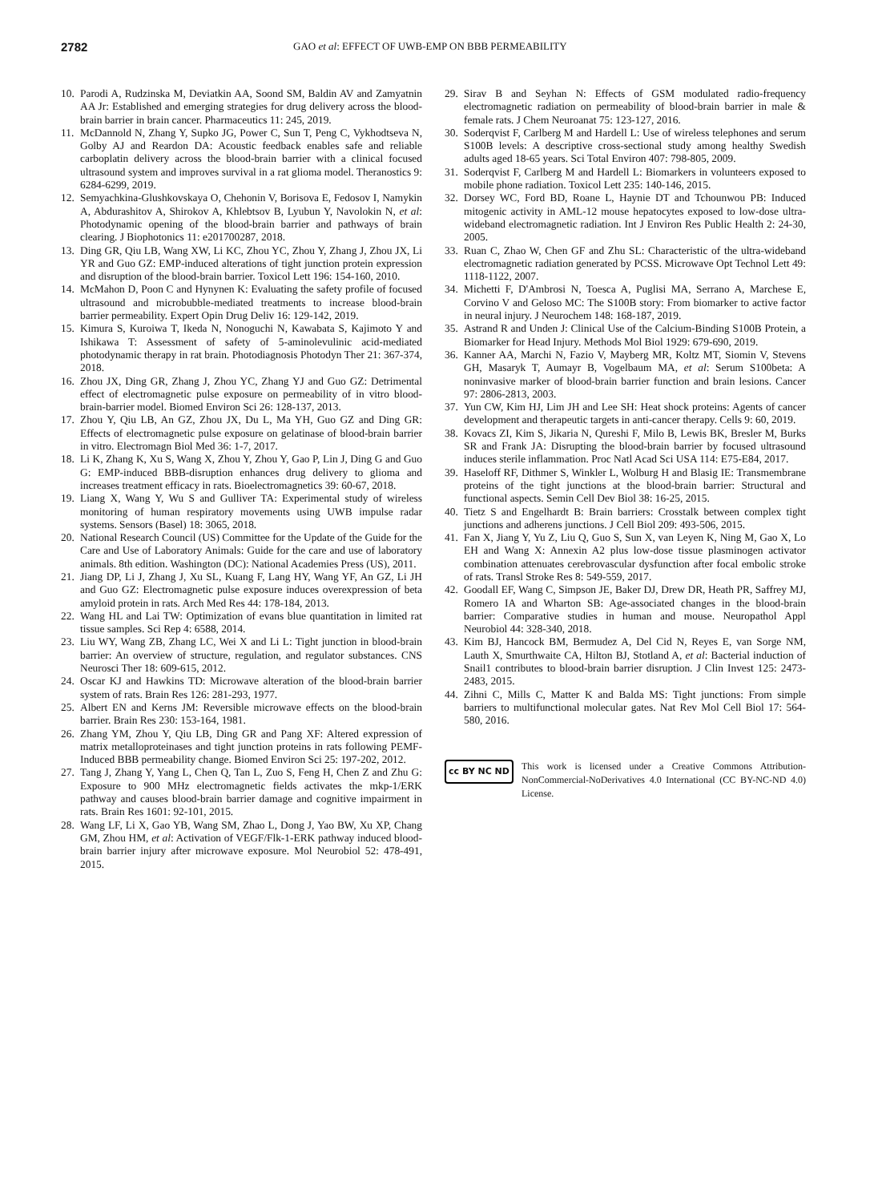2782
GAO et al: EFFECT OF UWB-EMP ON BBB PERMEABILITY
10. Parodi A, Rudzinska M, Deviatkin AA, Soond SM, Baldin AV and Zamyatnin AA Jr: Established and emerging strategies for drug delivery across the blood-brain barrier in brain cancer. Pharmaceutics 11: 245, 2019.
11. McDannold N, Zhang Y, Supko JG, Power C, Sun T, Peng C, Vykhodtseva N, Golby AJ and Reardon DA: Acoustic feedback enables safe and reliable carboplatin delivery across the blood-brain barrier with a clinical focused ultrasound system and improves survival in a rat glioma model. Theranostics 9: 6284-6299, 2019.
12. Semyachkina-Glushkovskaya O, Chehonin V, Borisova E, Fedosov I, Namykin A, Abdurashitov A, Shirokov A, Khlebtsov B, Lyubun Y, Navolokin N, et al: Photodynamic opening of the blood-brain barrier and pathways of brain clearing. J Biophotonics 11: e201700287, 2018.
13. Ding GR, Qiu LB, Wang XW, Li KC, Zhou YC, Zhou Y, Zhang J, Zhou JX, Li YR and Guo GZ: EMP-induced alterations of tight junction protein expression and disruption of the blood-brain barrier. Toxicol Lett 196: 154-160, 2010.
14. McMahon D, Poon C and Hynynen K: Evaluating the safety profile of focused ultrasound and microbubble-mediated treatments to increase blood-brain barrier permeability. Expert Opin Drug Deliv 16: 129-142, 2019.
15. Kimura S, Kuroiwa T, Ikeda N, Nonoguchi N, Kawabata S, Kajimoto Y and Ishikawa T: Assessment of safety of 5-aminolevulinic acid-mediated photodynamic therapy in rat brain. Photodiagnosis Photodyn Ther 21: 367-374, 2018.
16. Zhou JX, Ding GR, Zhang J, Zhou YC, Zhang YJ and Guo GZ: Detrimental effect of electromagnetic pulse exposure on permeability of in vitro blood-brain-barrier model. Biomed Environ Sci 26: 128-137, 2013.
17. Zhou Y, Qiu LB, An GZ, Zhou JX, Du L, Ma YH, Guo GZ and Ding GR: Effects of electromagnetic pulse exposure on gelatinase of blood-brain barrier in vitro. Electromagn Biol Med 36: 1-7, 2017.
18. Li K, Zhang K, Xu S, Wang X, Zhou Y, Zhou Y, Gao P, Lin J, Ding G and Guo G: EMP-induced BBB-disruption enhances drug delivery to glioma and increases treatment efficacy in rats. Bioelectromagnetics 39: 60-67, 2018.
19. Liang X, Wang Y, Wu S and Gulliver TA: Experimental study of wireless monitoring of human respiratory movements using UWB impulse radar systems. Sensors (Basel) 18: 3065, 2018.
20. National Research Council (US) Committee for the Update of the Guide for the Care and Use of Laboratory Animals: Guide for the care and use of laboratory animals. 8th edition. Washington (DC): National Academies Press (US), 2011.
21. Jiang DP, Li J, Zhang J, Xu SL, Kuang F, Lang HY, Wang YF, An GZ, Li JH and Guo GZ: Electromagnetic pulse exposure induces overexpression of beta amyloid protein in rats. Arch Med Res 44: 178-184, 2013.
22. Wang HL and Lai TW: Optimization of evans blue quantitation in limited rat tissue samples. Sci Rep 4: 6588, 2014.
23. Liu WY, Wang ZB, Zhang LC, Wei X and Li L: Tight junction in blood-brain barrier: An overview of structure, regulation, and regulator substances. CNS Neurosci Ther 18: 609-615, 2012.
24. Oscar KJ and Hawkins TD: Microwave alteration of the blood-brain barrier system of rats. Brain Res 126: 281-293, 1977.
25. Albert EN and Kerns JM: Reversible microwave effects on the blood-brain barrier. Brain Res 230: 153-164, 1981.
26. Zhang YM, Zhou Y, Qiu LB, Ding GR and Pang XF: Altered expression of matrix metalloproteinases and tight junction proteins in rats following PEMF-Induced BBB permeability change. Biomed Environ Sci 25: 197-202, 2012.
27. Tang J, Zhang Y, Yang L, Chen Q, Tan L, Zuo S, Feng H, Chen Z and Zhu G: Exposure to 900 MHz electromagnetic fields activates the mkp-1/ERK pathway and causes blood-brain barrier damage and cognitive impairment in rats. Brain Res 1601: 92-101, 2015.
28. Wang LF, Li X, Gao YB, Wang SM, Zhao L, Dong J, Yao BW, Xu XP, Chang GM, Zhou HM, et al: Activation of VEGF/Flk-1-ERK pathway induced blood-brain barrier injury after microwave exposure. Mol Neurobiol 52: 478-491, 2015.
29. Sirav B and Seyhan N: Effects of GSM modulated radio-frequency electromagnetic radiation on permeability of blood-brain barrier in male & female rats. J Chem Neuroanat 75: 123-127, 2016.
30. Soderqvist F, Carlberg M and Hardell L: Use of wireless telephones and serum S100B levels: A descriptive cross-sectional study among healthy Swedish adults aged 18-65 years. Sci Total Environ 407: 798-805, 2009.
31. Soderqvist F, Carlberg M and Hardell L: Biomarkers in volunteers exposed to mobile phone radiation. Toxicol Lett 235: 140-146, 2015.
32. Dorsey WC, Ford BD, Roane L, Haynie DT and Tchounwou PB: Induced mitogenic activity in AML-12 mouse hepatocytes exposed to low-dose ultra-wideband electromagnetic radiation. Int J Environ Res Public Health 2: 24-30, 2005.
33. Ruan C, Zhao W, Chen GF and Zhu SL: Characteristic of the ultra-wideband electromagnetic radiation generated by PCSS. Microwave Opt Technol Lett 49: 1118-1122, 2007.
34. Michetti F, D'Ambrosi N, Toesca A, Puglisi MA, Serrano A, Marchese E, Corvino V and Geloso MC: The S100B story: From biomarker to active factor in neural injury. J Neurochem 148: 168-187, 2019.
35. Astrand R and Unden J: Clinical Use of the Calcium-Binding S100B Protein, a Biomarker for Head Injury. Methods Mol Biol 1929: 679-690, 2019.
36. Kanner AA, Marchi N, Fazio V, Mayberg MR, Koltz MT, Siomin V, Stevens GH, Masaryk T, Aumayr B, Vogelbaum MA, et al: Serum S100beta: A noninvasive marker of blood-brain barrier function and brain lesions. Cancer 97: 2806-2813, 2003.
37. Yun CW, Kim HJ, Lim JH and Lee SH: Heat shock proteins: Agents of cancer development and therapeutic targets in anti-cancer therapy. Cells 9: 60, 2019.
38. Kovacs ZI, Kim S, Jikaria N, Qureshi F, Milo B, Lewis BK, Bresler M, Burks SR and Frank JA: Disrupting the blood-brain barrier by focused ultrasound induces sterile inflammation. Proc Natl Acad Sci USA 114: E75-E84, 2017.
39. Haseloff RF, Dithmer S, Winkler L, Wolburg H and Blasig IE: Transmembrane proteins of the tight junctions at the blood-brain barrier: Structural and functional aspects. Semin Cell Dev Biol 38: 16-25, 2015.
40. Tietz S and Engelhardt B: Brain barriers: Crosstalk between complex tight junctions and adherens junctions. J Cell Biol 209: 493-506, 2015.
41. Fan X, Jiang Y, Yu Z, Liu Q, Guo S, Sun X, van Leyen K, Ning M, Gao X, Lo EH and Wang X: Annexin A2 plus low-dose tissue plasminogen activator combination attenuates cerebrovascular dysfunction after focal embolic stroke of rats. Transl Stroke Res 8: 549-559, 2017.
42. Goodall EF, Wang C, Simpson JE, Baker DJ, Drew DR, Heath PR, Saffrey MJ, Romero IA and Wharton SB: Age-associated changes in the blood-brain barrier: Comparative studies in human and mouse. Neuropathol Appl Neurobiol 44: 328-340, 2018.
43. Kim BJ, Hancock BM, Bermudez A, Del Cid N, Reyes E, van Sorge NM, Lauth X, Smurthwaite CA, Hilton BJ, Stotland A, et al: Bacterial induction of Snail1 contributes to blood-brain barrier disruption. J Clin Invest 125: 2473-2483, 2015.
44. Zihni C, Mills C, Matter K and Balda MS: Tight junctions: From simple barriers to multifunctional molecular gates. Nat Rev Mol Cell Biol 17: 564-580, 2016.
cc BY NC ND
This work is licensed under a Creative Commons Attribution-NonCommercial-NoDerivatives 4.0 International (CC BY-NC-ND 4.0) License.